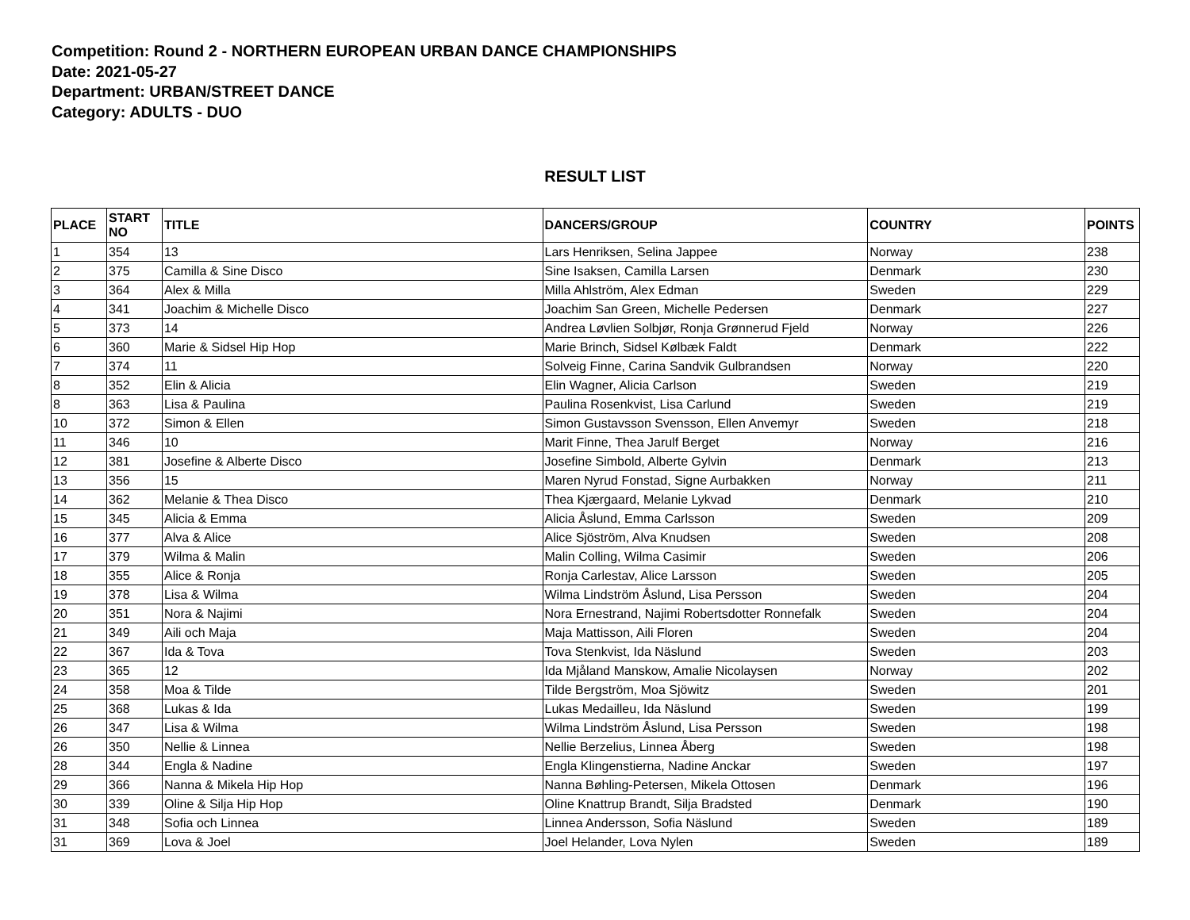Competition: Round 2 - NORTHERN EUROPEAN URBAN DANCE CHAMPIONSHIPS
Date: 2021-05-27
Department: URBAN/STREET DANCE
Category: ADULTS - DUO
RESULT LIST
| PLACE | START NO | TITLE | DANCERS/GROUP | COUNTRY | POINTS |
| --- | --- | --- | --- | --- | --- |
| 1 | 354 | 13 | Lars Henriksen, Selina Jappee | Norway | 238 |
| 2 | 375 | Camilla & Sine Disco | Sine Isaksen, Camilla Larsen | Denmark | 230 |
| 3 | 364 | Alex & Milla | Milla Ahlström, Alex Edman | Sweden | 229 |
| 4 | 341 | Joachim & Michelle Disco | Joachim San Green, Michelle Pedersen | Denmark | 227 |
| 5 | 373 | 14 | Andrea Løvlien Solbjør, Ronja Grønnerud Fjeld | Norway | 226 |
| 6 | 360 | Marie & Sidsel Hip Hop | Marie Brinch, Sidsel Kølbæk Faldt | Denmark | 222 |
| 7 | 374 | 11 | Solveig Finne, Carina Sandvik Gulbrandsen | Norway | 220 |
| 8 | 352 | Elin & Alicia | Elin Wagner, Alicia Carlson | Sweden | 219 |
| 8 | 363 | Lisa & Paulina | Paulina Rosenkvist, Lisa Carlund | Sweden | 219 |
| 10 | 372 | Simon & Ellen | Simon Gustavsson Svensson, Ellen Anvemyr | Sweden | 218 |
| 11 | 346 | 10 | Marit Finne, Thea Jarulf Berget | Norway | 216 |
| 12 | 381 | Josefine & Alberte Disco | Josefine Simbold, Alberte Gylvin | Denmark | 213 |
| 13 | 356 | 15 | Maren Nyrud Fonstad, Signe Aurbakken | Norway | 211 |
| 14 | 362 | Melanie & Thea Disco | Thea Kjærgaard, Melanie Lykvad | Denmark | 210 |
| 15 | 345 | Alicia & Emma | Alicia Åslund, Emma Carlsson | Sweden | 209 |
| 16 | 377 | Alva & Alice | Alice Sjöström, Alva Knudsen | Sweden | 208 |
| 17 | 379 | Wilma & Malin | Malin Colling, Wilma Casimir | Sweden | 206 |
| 18 | 355 | Alice & Ronja | Ronja Carlestav, Alice Larsson | Sweden | 205 |
| 19 | 378 | Lisa & Wilma | Wilma Lindström Åslund, Lisa Persson | Sweden | 204 |
| 20 | 351 | Nora & Najimi | Nora Ernestrand, Najimi Robertsdotter Ronnefalk | Sweden | 204 |
| 21 | 349 | Aili och Maja | Maja Mattisson, Aili Floren | Sweden | 204 |
| 22 | 367 | Ida & Tova | Tova Stenkvist, Ida Näslund | Sweden | 203 |
| 23 | 365 | 12 | Ida Mjåland Manskow, Amalie Nicolaysen | Norway | 202 |
| 24 | 358 | Moa & Tilde | Tilde Bergström, Moa Sjöwitz | Sweden | 201 |
| 25 | 368 | Lukas & Ida | Lukas Medailleu, Ida Näslund | Sweden | 199 |
| 26 | 347 | Lisa & Wilma | Wilma Lindström Åslund, Lisa Persson | Sweden | 198 |
| 26 | 350 | Nellie & Linnea | Nellie Berzelius, Linnea Åberg | Sweden | 198 |
| 28 | 344 | Engla & Nadine | Engla Klingenstierna, Nadine Anckar | Sweden | 197 |
| 29 | 366 | Nanna & Mikela Hip Hop | Nanna Bøhling-Petersen, Mikela Ottosen | Denmark | 196 |
| 30 | 339 | Oline & Silja Hip Hop | Oline Knattrup Brandt, Silja Bradsted | Denmark | 190 |
| 31 | 348 | Sofia och Linnea | Linnea Andersson, Sofia Näslund | Sweden | 189 |
| 31 | 369 | Lova & Joel | Joel Helander, Lova Nylen | Sweden | 189 |